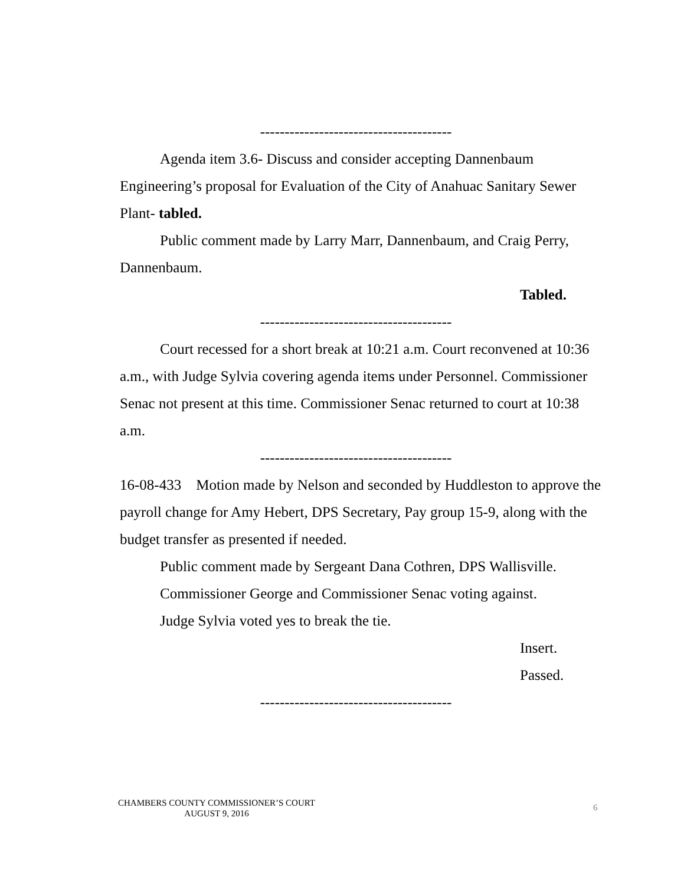---------------------------------------
Agenda item 3.6- Discuss and consider accepting Dannenbaum Engineering’s proposal for Evaluation of the City of Anahuac Sanitary Sewer Plant- tabled.
Public comment made by Larry Marr, Dannenbaum, and Craig Perry, Dannenbaum.
Tabled.
---------------------------------------
Court recessed for a short break at 10:21 a.m. Court reconvened at 10:36 a.m., with Judge Sylvia covering agenda items under Personnel. Commissioner Senac not present at this time. Commissioner Senac returned to court at 10:38 a.m.
---------------------------------------
16-08-433 Motion made by Nelson and seconded by Huddleston to approve the payroll change for Amy Hebert, DPS Secretary, Pay group 15-9, along with the budget transfer as presented if needed.
Public comment made by Sergeant Dana Cothren, DPS Wallisville.
Commissioner George and Commissioner Senac voting against.
Judge Sylvia voted yes to break the tie.
Insert.
Passed.
---------------------------------------
CHAMBERS COUNTY COMMISSIONER’S COURT
AUGUST 9, 2016
6